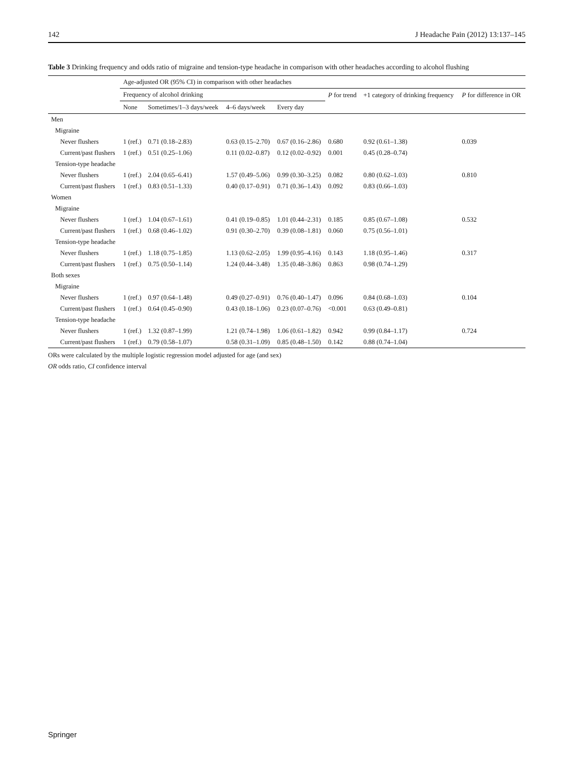142 J Headache Pain (2012) 13:137–145
Table 3 Drinking frequency and odds ratio of migraine and tension-type headache in comparison with other headaches according to alcohol flushing
| | Age-adjusted OR (95% CI) in comparison with other headaches | | | | | | |
| --- | --- | --- | --- | --- | --- | --- | --- |
| | Frequency of alcohol drinking | | | | P for trend | +1 category of drinking frequency | P for difference in OR |
| | None | Sometimes/1–3 days/week | 4–6 days/week | Every day | | | |
| Men | | | | | | | |
| Migraine | | | | | | | |
| Never flushers | 1 (ref.) | 0.71 (0.18–2.83) | 0.63 (0.15–2.70) | 0.67 (0.16–2.86) | 0.680 | 0.92 (0.61–1.38) | 0.039 |
| Current/past flushers | 1 (ref.) | 0.51 (0.25–1.06) | 0.11 (0.02–0.87) | 0.12 (0.02–0.92) | 0.001 | 0.45 (0.28–0.74) | |
| Tension-type headache | | | | | | | |
| Never flushers | 1 (ref.) | 2.04 (0.65–6.41) | 1.57 (0.49–5.06) | 0.99 (0.30–3.25) | 0.082 | 0.80 (0.62–1.03) | 0.810 |
| Current/past flushers | 1 (ref.) | 0.83 (0.51–1.33) | 0.40 (0.17–0.91) | 0.71 (0.36–1.43) | 0.092 | 0.83 (0.66–1.03) | |
| Women | | | | | | | |
| Migraine | | | | | | | |
| Never flushers | 1 (ref.) | 1.04 (0.67–1.61) | 0.41 (0.19–0.85) | 1.01 (0.44–2.31) | 0.185 | 0.85 (0.67–1.08) | 0.532 |
| Current/past flushers | 1 (ref.) | 0.68 (0.46–1.02) | 0.91 (0.30–2.70) | 0.39 (0.08–1.81) | 0.060 | 0.75 (0.56–1.01) | |
| Tension-type headache | | | | | | | |
| Never flushers | 1 (ref.) | 1.18 (0.75–1.85) | 1.13 (0.62–2.05) | 1.99 (0.95–4.16) | 0.143 | 1.18 (0.95–1.46) | 0.317 |
| Current/past flushers | 1 (ref.) | 0.75 (0.50–1.14) | 1.24 (0.44–3.48) | 1.35 (0.48–3.86) | 0.863 | 0.98 (0.74–1.29) | |
| Both sexes | | | | | | | |
| Migraine | | | | | | | |
| Never flushers | 1 (ref.) | 0.97 (0.64–1.48) | 0.49 (0.27–0.91) | 0.76 (0.40–1.47) | 0.096 | 0.84 (0.68–1.03) | 0.104 |
| Current/past flushers | 1 (ref.) | 0.64 (0.45–0.90) | 0.43 (0.18–1.06) | 0.23 (0.07–0.76) | <0.001 | 0.63 (0.49–0.81) | |
| Tension-type headache | | | | | | | |
| Never flushers | 1 (ref.) | 1.32 (0.87–1.99) | 1.21 (0.74–1.98) | 1.06 (0.61–1.82) | 0.942 | 0.99 (0.84–1.17) | 0.724 |
| Current/past flushers | 1 (ref.) | 0.79 (0.58–1.07) | 0.58 (0.31–1.09) | 0.85 (0.48–1.50) | 0.142 | 0.88 (0.74–1.04) | |
ORs were calculated by the multiple logistic regression model adjusted for age (and sex)
OR odds ratio, CI confidence interval
Springer